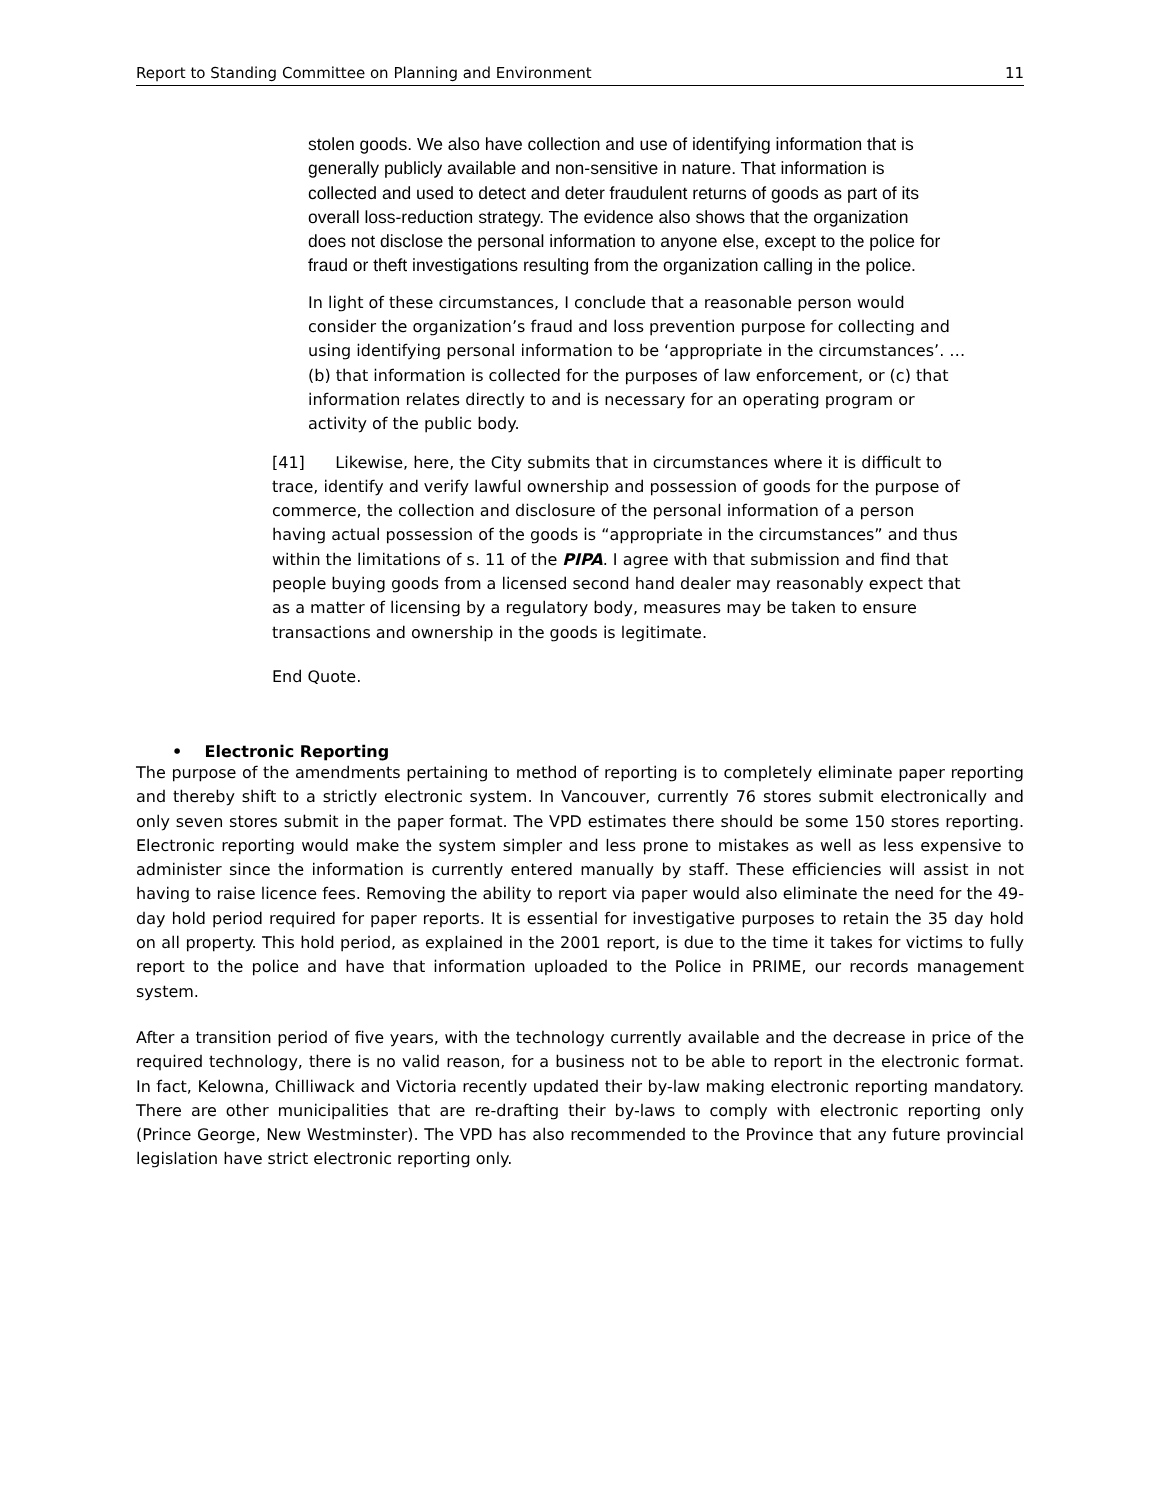Report to Standing Committee on Planning and Environment 11
stolen goods. We also have collection and use of identifying information that is generally publicly available and non-sensitive in nature. That information is collected and used to detect and deter fraudulent returns of goods as part of its overall loss-reduction strategy. The evidence also shows that the organization does not disclose the personal information to anyone else, except to the police for fraud or theft investigations resulting from the organization calling in the police.
In light of these circumstances, I conclude that a reasonable person would consider the organization’s fraud and loss prevention purpose for collecting and using identifying personal information to be ‘appropriate in the circumstances’. … (b) that information is collected for the purposes of law enforcement, or (c) that information relates directly to and is necessary for an operating program or activity of the public body.
[41] Likewise, here, the City submits that in circumstances where it is difficult to trace, identify and verify lawful ownership and possession of goods for the purpose of commerce, the collection and disclosure of the personal information of a person having actual possession of the goods is “appropriate in the circumstances” and thus within the limitations of s. 11 of the PIPA. I agree with that submission and find that people buying goods from a licensed second hand dealer may reasonably expect that as a matter of licensing by a regulatory body, measures may be taken to ensure transactions and ownership in the goods is legitimate.
End Quote.
• Electronic Reporting
The purpose of the amendments pertaining to method of reporting is to completely eliminate paper reporting and thereby shift to a strictly electronic system. In Vancouver, currently 76 stores submit electronically and only seven stores submit in the paper format. The VPD estimates there should be some 150 stores reporting. Electronic reporting would make the system simpler and less prone to mistakes as well as less expensive to administer since the information is currently entered manually by staff. These efficiencies will assist in not having to raise licence fees. Removing the ability to report via paper would also eliminate the need for the 49-day hold period required for paper reports. It is essential for investigative purposes to retain the 35 day hold on all property. This hold period, as explained in the 2001 report, is due to the time it takes for victims to fully report to the police and have that information uploaded to the Police in PRIME, our records management system.
After a transition period of five years, with the technology currently available and the decrease in price of the required technology, there is no valid reason, for a business not to be able to report in the electronic format. In fact, Kelowna, Chilliwack and Victoria recently updated their by-law making electronic reporting mandatory. There are other municipalities that are re-drafting their by-laws to comply with electronic reporting only (Prince George, New Westminster). The VPD has also recommended to the Province that any future provincial legislation have strict electronic reporting only.